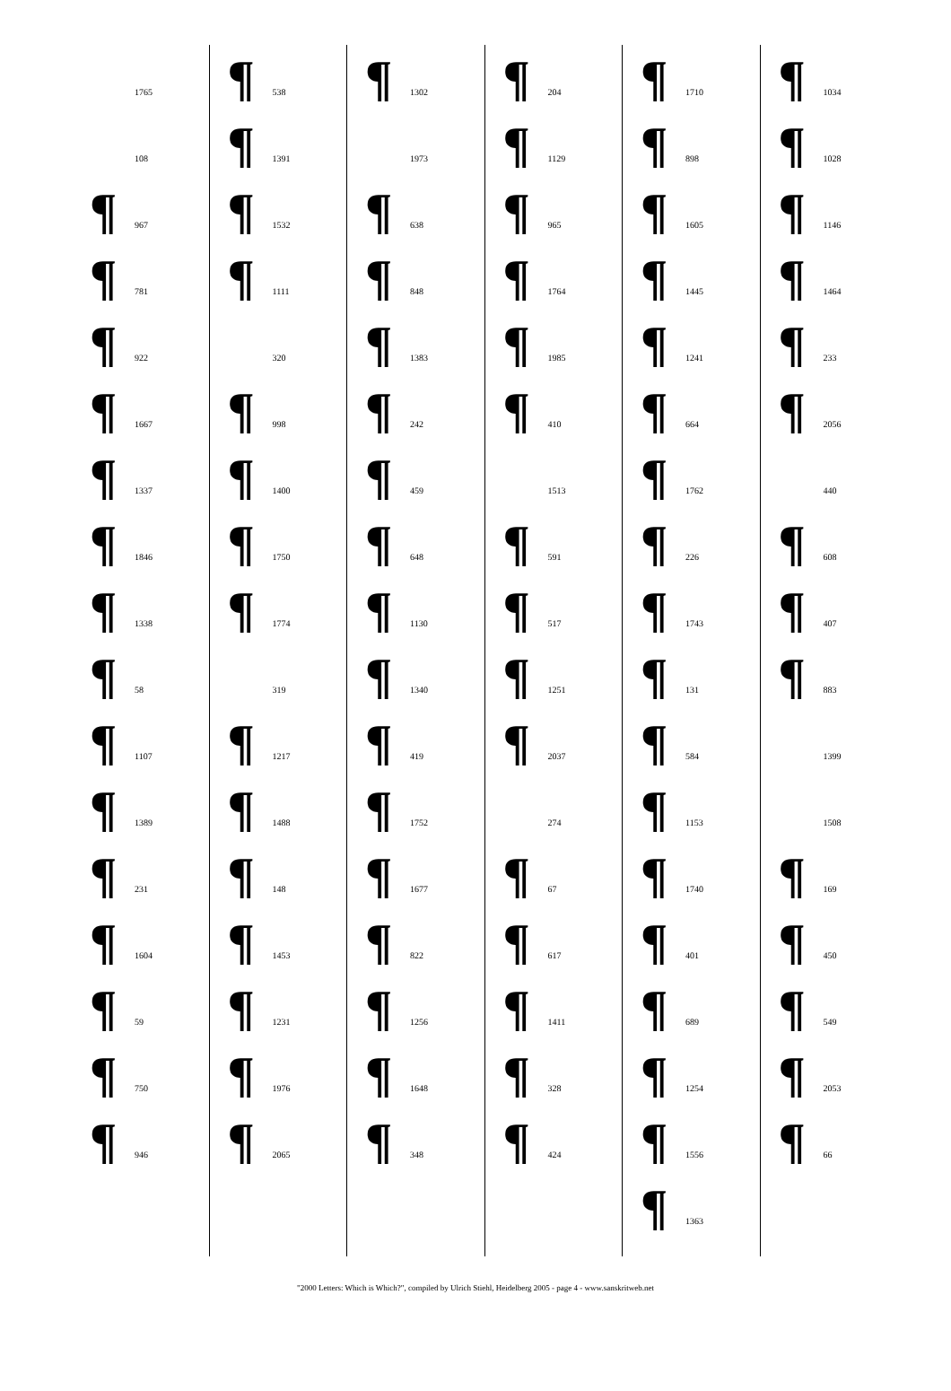1765
108
¶ 967
¶ 781
¶ 922
¶ 1667
¶ 1337
¶ 1846
¶ 1338
¶ 58
¶ 1107
¶ 1389
¶ 231
¶ 1604
¶ 59
¶ 750
¶ 946
¶ 538
¶ 1391
¶ 1532
¶ 1111
320
¶ 998
¶ 1400
¶ 1750
¶ 1774
319
¶ 1217
¶ 1488
¶ 148
¶ 1453
¶ 1231
¶ 1976
¶ 2065
¶ 1302
1973
¶ 638
¶ 848
¶ 1383
¶ 242
¶ 459
¶ 648
¶ 1130
¶ 1340
¶ 419
¶ 1752
¶ 1677
¶ 822
¶ 1256
¶ 1648
¶ 348
¶ 204
¶ 1129
¶ 965
¶ 1764
¶ 1985
¶ 410
1513
¶ 591
¶ 517
¶ 1251
¶ 2037
274
¶ 67
¶ 617
¶ 1411
¶ 328
¶ 424
¶ 1710
¶ 898
¶ 1605
¶ 1445
¶ 1241
¶ 664
¶ 1762
¶ 226
¶ 1743
¶ 131
¶ 584
¶ 1153
¶ 1740
¶ 401
¶ 689
¶ 1254
¶ 1556
¶ 1363
¶ 1034
¶ 1028
¶ 1146
¶ 1464
¶ 233
¶ 2056
440
¶ 608
¶ 407
¶ 883
1399
1508
¶ 169
¶ 450
¶ 549
¶ 2053
¶ 66
"2000 Letters: Which is Which?", compiled by Ulrich Stiehl, Heidelberg 2005 - page 4 - www.sanskritweb.net